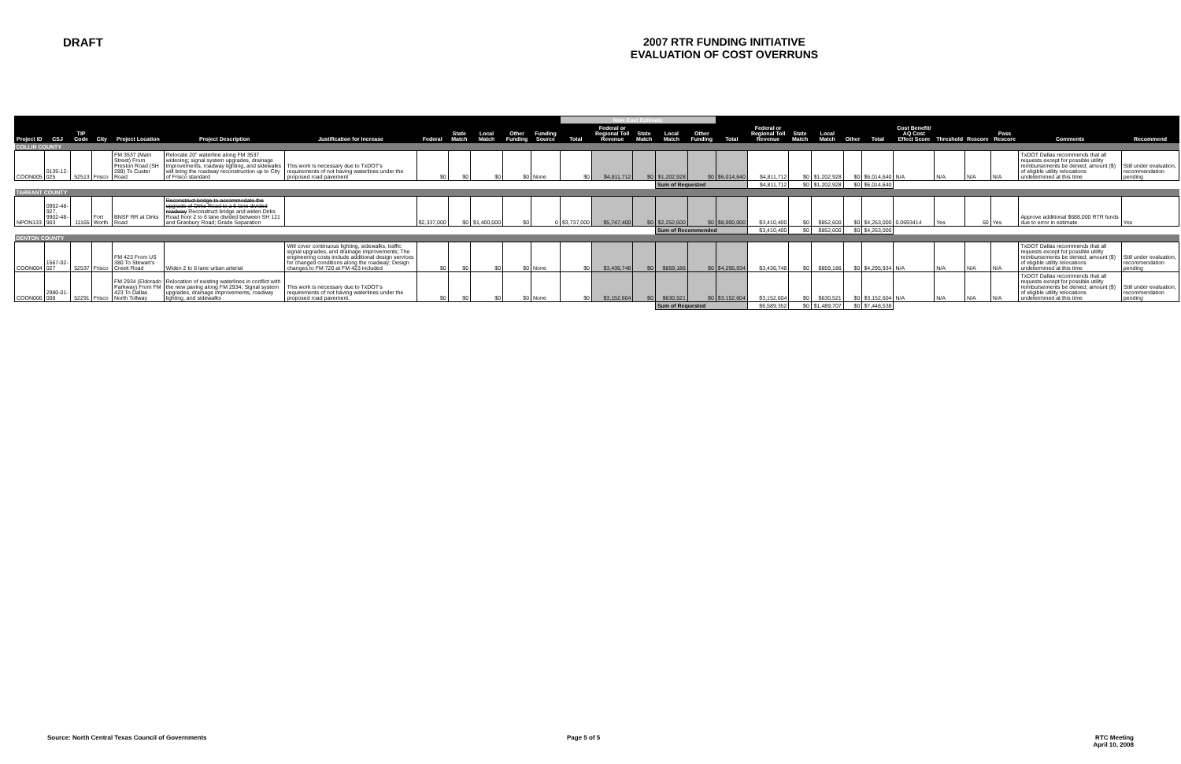DRAFT 2007 RTR FUNDING INITIATIVE
EVALUATION OF COST OVERRUNS
| | | | | | | | | | | | | New Cost Estimate | | | | | | | | | | | | | | | | |
| --- | --- | --- | --- | --- | --- | --- | --- | --- | --- | --- | --- | --- | --- | --- | --- | --- | --- | --- | --- | --- | --- | --- | --- | --- | --- | --- | --- | --- |
| Project ID | CSJ | TIP Code | City | Project Location | Project Description | Justification for Increase | Federal | State Match | Local Match | Other Funding | Funding Source | Total | Federal or Regional Toll Revenue | State Match | Local Match | Other Funding | Total | Federal or Regional Toll Revenue | State Match | Local Match | Other | Total | Cost Benefit/ AQ Cost Effect Score | Threshold | Rescore | Pass Rescore | Comments | Recommend |
| COLLIN COUNTY | | | | | | | | | | | | | | | | | | | | | | | | | | | | |
| COON005 | 0135-12-025 | 52513 | Frisco | FM 3537 (Main Street) From Preston Road (SH 289) To Custer Road | Relocate 20" waterline along FM 3537 widening; signal system upgrades, drainage improvements, roadway lighting, and sidewalks will bring the roadway reconstruction up to City of Frisco standard | This work is necessary due to TxDOT's requirements of not having waterlines under the proposed road pavement | $0 | $0 | $0 | $0 | None | $0 | $4,811,712 | $0 | $1,202,928 | $0 | $6,014,640 | $4,811,712 | $0 | $1,202,928 | $0 | $6,014,640 | N/A | N/A | N/A | N/A | TxDOT Dallas recommends that all requests except for possible utility reimbursements be denied; amount ($) of eligible utility relocations undetermined at this time | Still under evaluation, recommendation pending |
| | | | | | | | | | | | | | | | Sum of Requested | | | $4,811,712 | $0 | $1,202,928 | $0 | $6,014,640 | | | | | | |
| TARRANT COUNTY | | | | | | | | | | | | | | | | | | | | | | | | | | | | |
| NPON133 | 0902-48-927, 9902-48-903 | 11165 | Fort Worth | BNSF RR at Dirks Road | Reconstruct bridge to accommodate the upgrade of Dirks Road to a 6 lane divided roadway Reconstruct bridge and widen Dirks Road from 2 to 6 lane divided between SH 121 and Granbury Road; Grade Separation | | $2,337,000 | $0 | $1,400,000 | $0 | 0 | $3,737,000 | $5,747,400 | $0 | $2,252,600 | $0 | $8,000,000 | $3,410,400 | $0 | $852,600 | $0 | $4,263,000 | 0.0693414 | Yes | 60 | Yes | Approve additional $688,000 RTR funds due to error in estimate | Yes |
| | | | | | | | | | | | | | | | Sum of Recommended | | | $3,410,400 | $0 | $852,600 | $0 | $4,263,000 | | | | | | |
| DENTON COUNTY | | | | | | | | | | | | | | | | | | | | | | | | | | | | |
| COON004 | 1567-02-027 | 52537 | Frisco | FM 423 From US 380 To Stewart's Creek Road | Widen 2 to 6 lane urban arterial | Will cover continuous lighting, sidewalks, traffic signal upgrades, and drainage improvements; The engineering costs include additional design services for changed conditions along the roadway; Design changes to FM 720 at FM 423 included | $0 | $0 | $0 | $0 | None | $0 | $3,436,748 | $0 | $859,186 | $0 | $4,295,934 | $3,436,748 | $0 | $859,186 | $0 | $4,295,934 | N/A | N/A | N/A | N/A | TxDOT Dallas recommends that all requests except for possible utility reimbursements be denied; amount ($) of eligible utility relocations undetermined at this time | Still under evaluation, recommendation pending |
| COON006 | 2980-01-008 | 52291 | Frisco | FM 2934 (Eldorado Parkway) From FM 423 To Dallas North Tollway | Relocation of existing waterlines in conflict with the new paving along FM 2934; Signal system upgrades, drainage improvements, roadway lighting, and sidewalks | This work is necessary due to TxDOT's requirements of not having waterlines under the proposed road pavement. | $0 | $0 | $0 | $0 | None | $0 | $3,152,604 | $0 | $630,521 | $0 | $3,152,604 | $3,152,604 | $0 | $630,521 | $0 | $3,152,604 | N/A | N/A | N/A | N/A | TxDOT Dallas recommends that all requests except for possible utility reimbursements be denied; amount ($) of eligible utility relocations undetermined at this time | Still under evaluation, recommendation pending |
| | | | | | | | | | | | | | | | Sum of Requested | | | $6,589,352 | $0 | $1,489,707 | $0 | $7,448,538 | | | | | | |
Source: North Central Texas Council of Governments Page 5 of 5 RTC Meeting
April 10, 2008